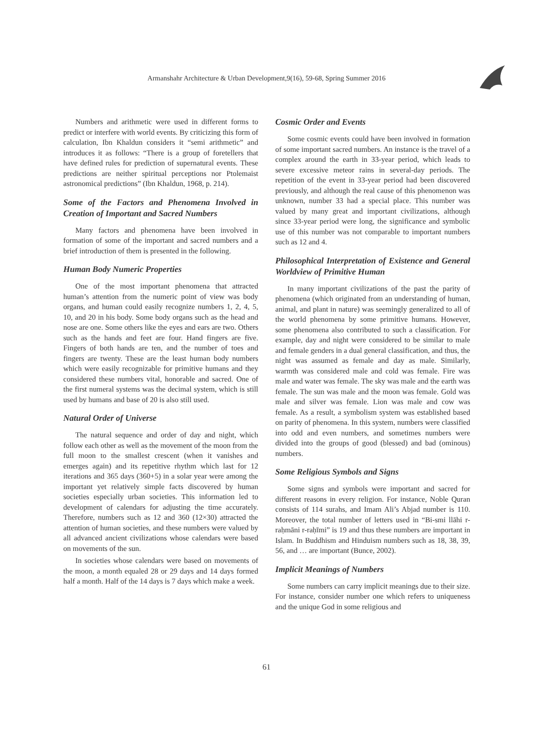Armanshahr Architecture & Urban Development,9(16), 59-68, Spring Summer 2016
Numbers and arithmetic were used in different forms to predict or interfere with world events. By criticizing this form of calculation, Ibn Khaldun considers it “semi arithmetic” and introduces it as follows: “There is a group of foretellers that have defined rules for prediction of supernatural events. These predictions are neither spiritual perceptions nor Ptolemaist astronomical predictions” (Ibn Khaldun, 1968, p. 214).
Some of the Factors and Phenomena Involved in Creation of Important and Sacred Numbers
Many factors and phenomena have been involved in formation of some of the important and sacred numbers and a brief introduction of them is presented in the following.
Human Body Numeric Properties
One of the most important phenomena that attracted human’s attention from the numeric point of view was body organs, and human could easily recognize numbers 1, 2, 4, 5, 10, and 20 in his body. Some body organs such as the head and nose are one. Some others like the eyes and ears are two. Others such as the hands and feet are four. Hand fingers are five. Fingers of both hands are ten, and the number of toes and fingers are twenty. These are the least human body numbers which were easily recognizable for primitive humans and they considered these numbers vital, honorable and sacred. One of the first numeral systems was the decimal system, which is still used by humans and base of 20 is also still used.
Natural Order of Universe
The natural sequence and order of day and night, which follow each other as well as the movement of the moon from the full moon to the smallest crescent (when it vanishes and emerges again) and its repetitive rhythm which last for 12 iterations and 365 days (360+5) in a solar year were among the important yet relatively simple facts discovered by human societies especially urban societies. This information led to development of calendars for adjusting the time accurately. Therefore, numbers such as 12 and 360 (12×30) attracted the attention of human societies, and these numbers were valued by all advanced ancient civilizations whose calendars were based on movements of the sun.
In societies whose calendars were based on movements of the moon, a month equaled 28 or 29 days and 14 days formed half a month. Half of the 14 days is 7 days which make a week.
Cosmic Order and Events
Some cosmic events could have been involved in formation of some important sacred numbers. An instance is the travel of a complex around the earth in 33-year period, which leads to severe excessive meteor rains in several-day periods. The repetition of the event in 33-year period had been discovered previously, and although the real cause of this phenomenon was unknown, number 33 had a special place. This number was valued by many great and important civilizations, although since 33-year period were long, the significance and symbolic use of this number was not comparable to important numbers such as 12 and 4.
Philosophical Interpretation of Existence and General Worldview of Primitive Human
In many important civilizations of the past the parity of phenomena (which originated from an understanding of human, animal, and plant in nature) was seemingly generalized to all of the world phenomena by some primitive humans. However, some phenomena also contributed to such a classification. For example, day and night were considered to be similar to male and female genders in a dual general classification, and thus, the night was assumed as female and day as male. Similarly, warmth was considered male and cold was female. Fire was male and water was female. The sky was male and the earth was female. The sun was male and the moon was female. Gold was male and silver was female. Lion was male and cow was female. As a result, a symbolism system was established based on parity of phenomena. In this system, numbers were classified into odd and even numbers, and sometimes numbers were divided into the groups of good (blessed) and bad (ominous) numbers.
Some Religious Symbols and Signs
Some signs and symbols were important and sacred for different reasons in every religion. For instance, Noble Quran consists of 114 surahs, and Imam Ali’s Abjad number is 110. Moreover, the total number of letters used in “Bi-smi llāhi r-raḥmāni r-raḥīmi” is 19 and thus these numbers are important in Islam. In Buddhism and Hinduism numbers such as 18, 38, 39, 56, and … are important (Bunce, 2002).
Implicit Meanings of Numbers
Some numbers can carry implicit meanings due to their size. For instance, consider number one which refers to uniqueness and the unique God in some religious and
61